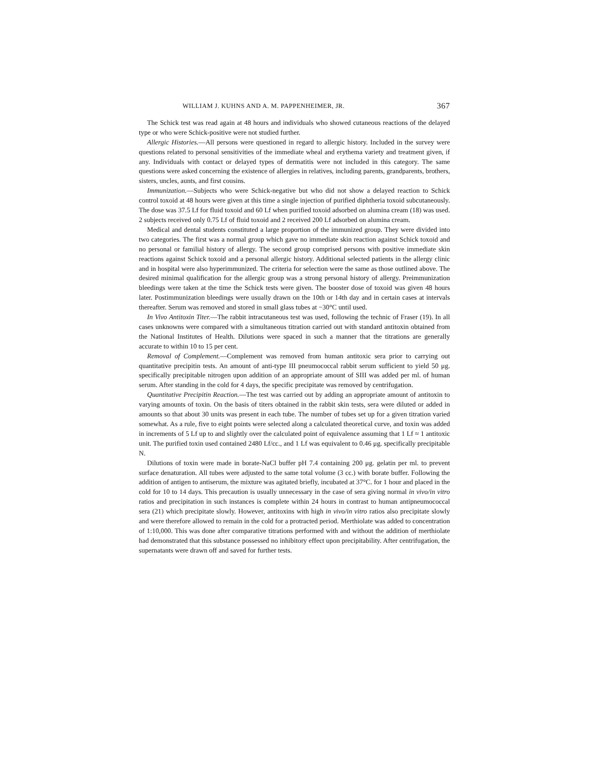WILLIAM J. KUHNS AND A. M. PAPPENHEIMER, JR. 367
The Schick test was read again at 48 hours and individuals who showed cutaneous reactions of the delayed type or who were Schick-positive were not studied further.
Allergic Histories.—All persons were questioned in regard to allergic history. Included in the survey were questions related to personal sensitivities of the immediate wheal and erythema variety and treatment given, if any. Individuals with contact or delayed types of dermatitis were not included in this category. The same questions were asked concerning the existence of allergies in relatives, including parents, grandparents, brothers, sisters, uncles, aunts, and first cousins.
Immunization.—Subjects who were Schick-negative but who did not show a delayed reaction to Schick control toxoid at 48 hours were given at this time a single injection of purified diphtheria toxoid subcutaneously. The dose was 37.5 Lf for fluid toxoid and 60 Lf when purified toxoid adsorbed on alumina cream (18) was used. 2 subjects received only 0.75 Lf of fluid toxoid and 2 received 200 Lf adsorbed on alumina cream.
Medical and dental students constituted a large proportion of the immunized group. They were divided into two categories. The first was a normal group which gave no immediate skin reaction against Schick toxoid and no personal or familial history of allergy. The second group comprised persons with positive immediate skin reactions against Schick toxoid and a personal allergic history. Additional selected patients in the allergy clinic and in hospital were also hyperimmunized. The criteria for selection were the same as those outlined above. The desired minimal qualification for the allergic group was a strong personal history of allergy. Preimmunization bleedings were taken at the time the Schick tests were given. The booster dose of toxoid was given 48 hours later. Postimmunization bleedings were usually drawn on the 10th or 14th day and in certain cases at intervals thereafter. Serum was removed and stored in small glass tubes at −30°C until used.
In Vivo Antitoxin Titer.—The rabbit intracutaneous test was used, following the technic of Fraser (19). In all cases unknowns were compared with a simultaneous titration carried out with standard antitoxin obtained from the National Institutes of Health. Dilutions were spaced in such a manner that the titrations are generally accurate to within 10 to 15 per cent.
Removal of Complement.—Complement was removed from human antitoxic sera prior to carrying out quantitative precipitin tests. An amount of anti-type III pneumococcal rabbit serum sufficient to yield 50 μg. specifically precipitable nitrogen upon addition of an appropriate amount of SIII was added per ml. of human serum. After standing in the cold for 4 days, the specific precipitate was removed by centrifugation.
Quantitative Precipitin Reaction.—The test was carried out by adding an appropriate amount of antitoxin to varying amounts of toxin. On the basis of titers obtained in the rabbit skin tests, sera were diluted or added in amounts so that about 30 units was present in each tube. The number of tubes set up for a given titration varied somewhat. As a rule, five to eight points were selected along a calculated theoretical curve, and toxin was added in increments of 5 Lf up to and slightly over the calculated point of equivalence assuming that 1 Lf ≈ 1 antitoxic unit. The purified toxin used contained 2480 Lf/cc., and 1 Lf was equivalent to 0.46 μg. specifically precipitable N.
Dilutions of toxin were made in borate-NaCl buffer pH 7.4 containing 200 μg. gelatin per ml. to prevent surface denaturation. All tubes were adjusted to the same total volume (3 cc.) with borate buffer. Following the addition of antigen to antiserum, the mixture was agitated briefly, incubated at 37°C. for 1 hour and placed in the cold for 10 to 14 days. This precaution is usually unnecessary in the case of sera giving normal in vivo/in vitro ratios and precipitation in such instances is complete within 24 hours in contrast to human antipneumococcal sera (21) which precipitate slowly. However, antitoxins with high in vivo/in vitro ratios also precipitate slowly and were therefore allowed to remain in the cold for a protracted period. Merthiolate was added to concentration of 1:10,000. This was done after comparative titrations performed with and without the addition of merthiolate had demonstrated that this substance possessed no inhibitory effect upon precipitability. After centrifugation, the supernatants were drawn off and saved for further tests.